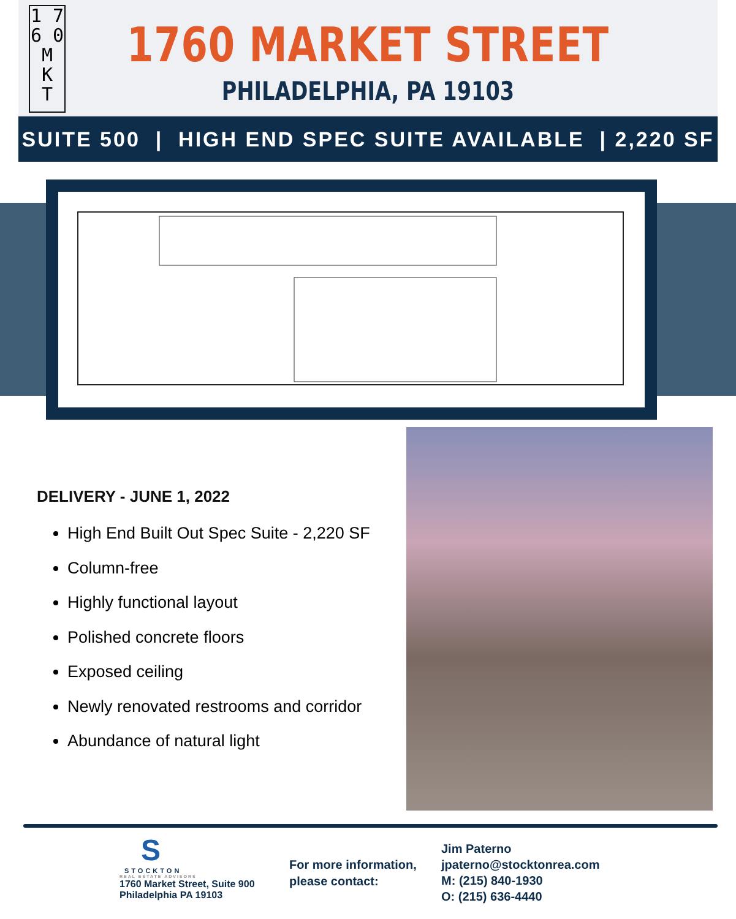1 7
6 0
M
K
T
1760 MARKET STREET
PHILADELPHIA, PA 19103
SUITE 500 | HIGH END SPEC SUITE AVAILABLE | 2,220 SF
DELIVERY - JUNE 1, 2022
High End Built Out Spec Suite - 2,220 SF
Column-free
Highly functional layout
Polished concrete floors
Exposed ceiling
Newly renovated restrooms and corridor
Abundance of natural light
S
STOCKTON
REAL ESTATE ADVISORS
1760 Market Street, Suite 900
Philadelphia PA 19103
For more information,
please contact:
Jim Paterno
jpaterno@stocktonrea.com
M: (215) 840-1930
O: (215) 636-4440